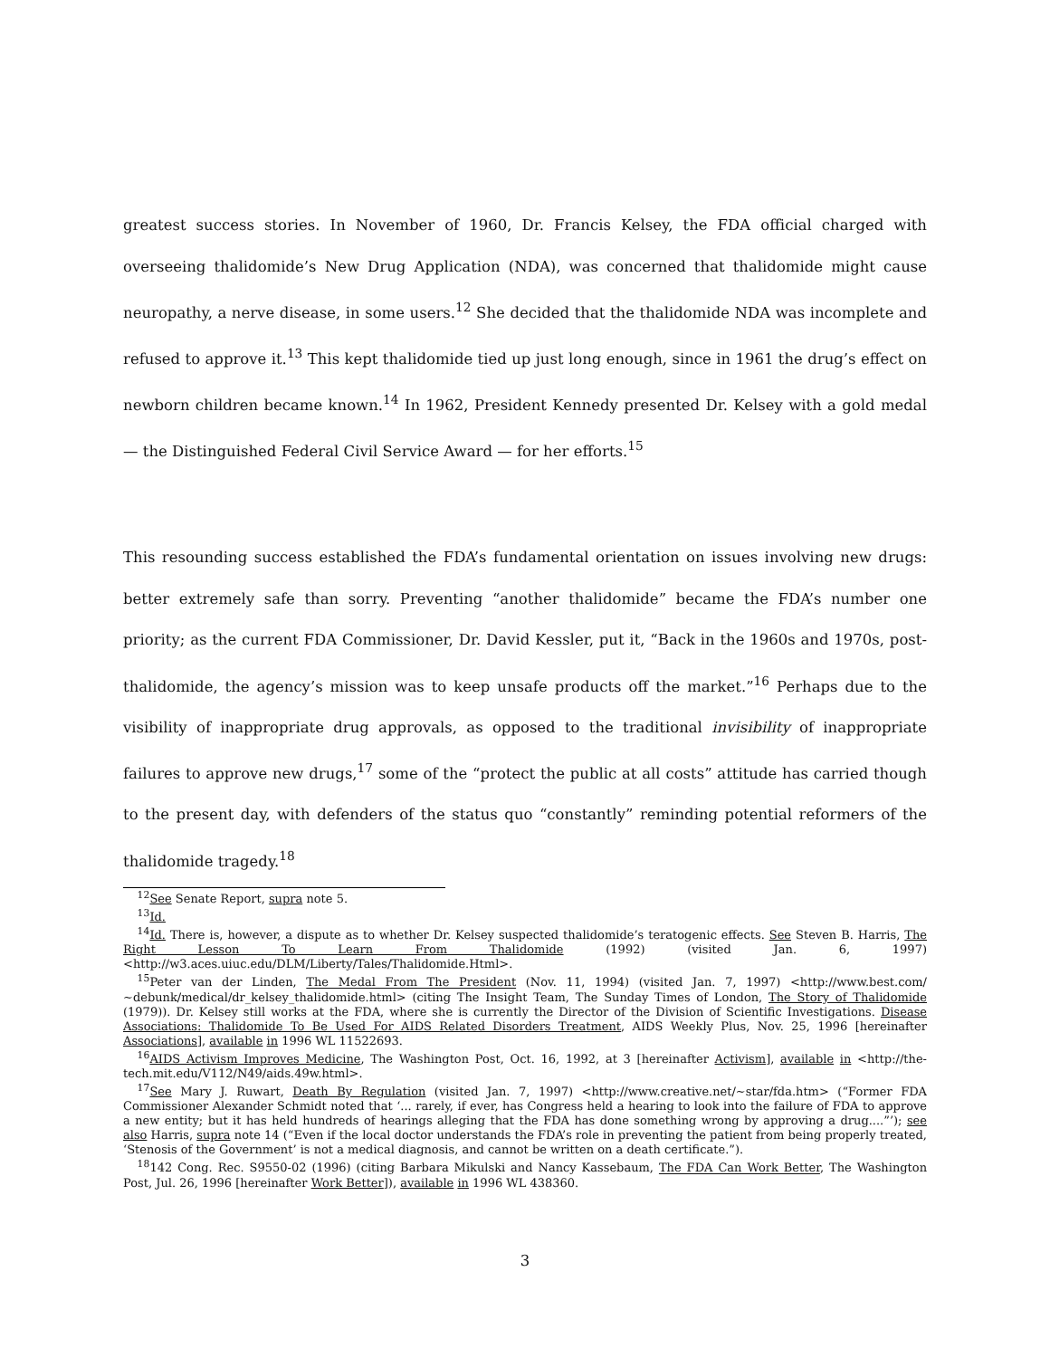greatest success stories. In November of 1960, Dr. Francis Kelsey, the FDA official charged with overseeing thalidomide’s New Drug Application (NDA), was concerned that thalidomide might cause neuropathy, a nerve disease, in some users.<sup>12</sup> She decided that the thalidomide NDA was incomplete and refused to approve it.<sup>13</sup> This kept thalidomide tied up just long enough, since in 1961 the drug’s effect on newborn children became known.<sup>14</sup> In 1962, President Kennedy presented Dr. Kelsey with a gold medal — the Distinguished Federal Civil Service Award — for her efforts.<sup>15</sup>
This resounding success established the FDA’s fundamental orientation on issues involving new drugs: better extremely safe than sorry. Preventing “another thalidomide” became the FDA’s number one priority; as the current FDA Commissioner, Dr. David Kessler, put it, “Back in the 1960s and 1970s, post-thalidomide, the agency’s mission was to keep unsafe products off the market.”<sup>16</sup> Perhaps due to the visibility of inappropriate drug approvals, as opposed to the traditional invisibility of inappropriate failures to approve new drugs,<sup>17</sup> some of the “protect the public at all costs” attitude has carried though to the present day, with defenders of the status quo “constantly” reminding potential reformers of the thalidomide tragedy.<sup>18</sup>
<sup>12</sup> See Senate Report, supra note 5.
<sup>13</sup> Id.
<sup>14</sup> Id. There is, however, a dispute as to whether Dr. Kelsey suspected thalidomide’s teratogenic effects. See Steven B. Harris, The Right Lesson To Learn From Thalidomide (1992) (visited Jan. 6, 1997) <http://w3.aces.uiuc.edu/DLM/Liberty/Tales/Thalidomide.Html>.
<sup>15</sup> Peter van der Linden, The Medal From The President (Nov. 11, 1994) (visited Jan. 7, 1997) <http://www.best.com/∼debunk/medical/dr_kelsey_thalidomide.html> (citing The Insight Team, The Sunday Times of London, The Story of Thalidomide (1979)). Dr. Kelsey still works at the FDA, where she is currently the Director of the Division of Scientific Investigations. Disease Associations: Thalidomide To Be Used For AIDS Related Disorders Treatment, AIDS Weekly Plus, Nov. 25, 1996 [hereinafter Associations], available in 1996 WL 11522693.
<sup>16</sup> AIDS Activism Improves Medicine, The Washington Post, Oct. 16, 1992, at 3 [hereinafter Activism], available in <http://the-tech.mit.edu/V112/N49/aids.49w.html>.
<sup>17</sup> See Mary J. Ruwart, Death By Regulation (visited Jan. 7, 1997) <http://www.creative.net/∼star/fda.htm> (“Former FDA Commissioner Alexander Schmidt noted that ‘... rarely, if ever, has Congress held a hearing to look into the failure of FDA to approve a new entity; but it has held hundreds of hearings alleging that the FDA has done something wrong by approving a drug....”’); see also Harris, supra note 14 (“Even if the local doctor understands the FDA’s role in preventing the patient from being properly treated, ‘Stenosis of the Government’ is not a medical diagnosis, and cannot be written on a death certificate.”).
<sup>18</sup> 142 Cong. Rec. S9550-02 (1996) (citing Barbara Mikulski and Nancy Kassebaum, The FDA Can Work Better, The Washington Post, Jul. 26, 1996 [hereinafter Work Better]), available in 1996 WL 438360.
3